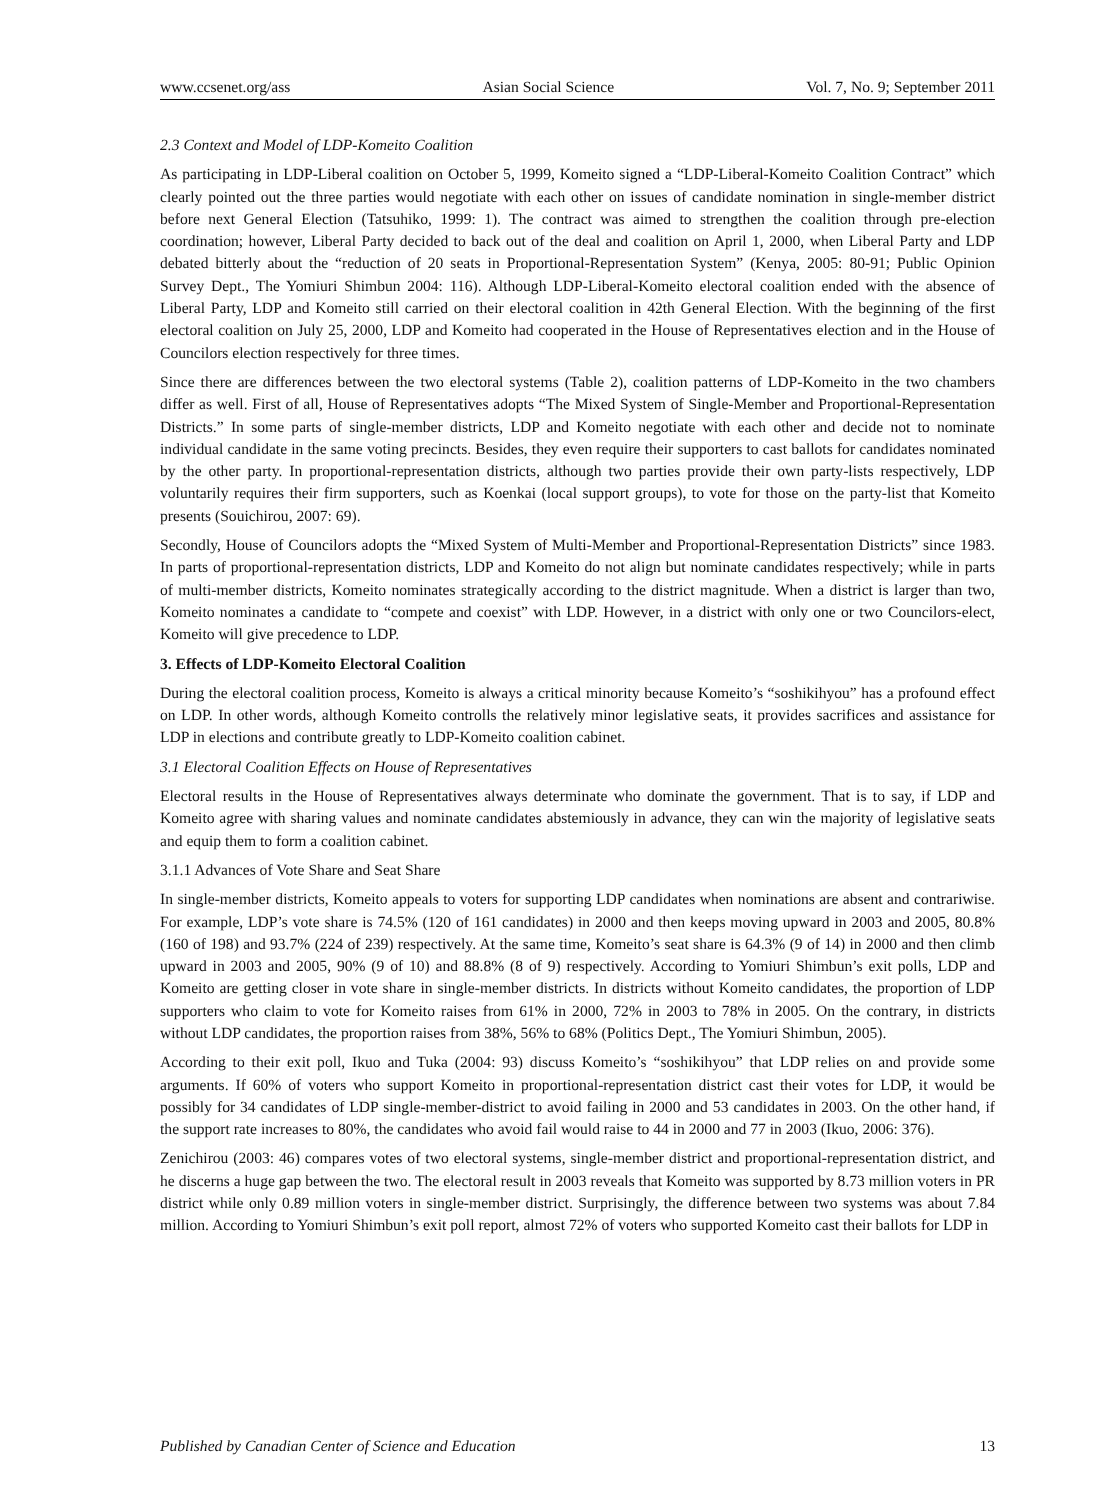www.ccsenet.org/ass Asian Social Science Vol. 7, No. 9; September 2011
2.3 Context and Model of LDP-Komeito Coalition
As participating in LDP-Liberal coalition on October 5, 1999, Komeito signed a “LDP-Liberal-Komeito Coalition Contract” which clearly pointed out the three parties would negotiate with each other on issues of candidate nomination in single-member district before next General Election (Tatsuhiko, 1999: 1). The contract was aimed to strengthen the coalition through pre-election coordination; however, Liberal Party decided to back out of the deal and coalition on April 1, 2000, when Liberal Party and LDP debated bitterly about the “reduction of 20 seats in Proportional-Representation System” (Kenya, 2005: 80-91; Public Opinion Survey Dept., The Yomiuri Shimbun 2004: 116). Although LDP-Liberal-Komeito electoral coalition ended with the absence of Liberal Party, LDP and Komeito still carried on their electoral coalition in 42th General Election. With the beginning of the first electoral coalition on July 25, 2000, LDP and Komeito had cooperated in the House of Representatives election and in the House of Councilors election respectively for three times.
Since there are differences between the two electoral systems (Table 2), coalition patterns of LDP-Komeito in the two chambers differ as well. First of all, House of Representatives adopts “The Mixed System of Single-Member and Proportional-Representation Districts.” In some parts of single-member districts, LDP and Komeito negotiate with each other and decide not to nominate individual candidate in the same voting precincts. Besides, they even require their supporters to cast ballots for candidates nominated by the other party. In proportional-representation districts, although two parties provide their own party-lists respectively, LDP voluntarily requires their firm supporters, such as Koenkai (local support groups), to vote for those on the party-list that Komeito presents (Souichirou, 2007: 69).
Secondly, House of Councilors adopts the “Mixed System of Multi-Member and Proportional-Representation Districts” since 1983. In parts of proportional-representation districts, LDP and Komeito do not align but nominate candidates respectively; while in parts of multi-member districts, Komeito nominates strategically according to the district magnitude. When a district is larger than two, Komeito nominates a candidate to “compete and coexist” with LDP. However, in a district with only one or two Councilors-elect, Komeito will give precedence to LDP.
3. Effects of LDP-Komeito Electoral Coalition
During the electoral coalition process, Komeito is always a critical minority because Komeito’s “soshikihyou” has a profound effect on LDP. In other words, although Komeito controlls the relatively minor legislative seats, it provides sacrifices and assistance for LDP in elections and contribute greatly to LDP-Komeito coalition cabinet.
3.1 Electoral Coalition Effects on House of Representatives
Electoral results in the House of Representatives always determinate who dominate the government. That is to say, if LDP and Komeito agree with sharing values and nominate candidates abstemiously in advance, they can win the majority of legislative seats and equip them to form a coalition cabinet.
3.1.1 Advances of Vote Share and Seat Share
In single-member districts, Komeito appeals to voters for supporting LDP candidates when nominations are absent and contrariwise. For example, LDP’s vote share is 74.5% (120 of 161 candidates) in 2000 and then keeps moving upward in 2003 and 2005, 80.8% (160 of 198) and 93.7% (224 of 239) respectively. At the same time, Komeito’s seat share is 64.3% (9 of 14) in 2000 and then climb upward in 2003 and 2005, 90% (9 of 10) and 88.8% (8 of 9) respectively. According to Yomiuri Shimbun’s exit polls, LDP and Komeito are getting closer in vote share in single-member districts. In districts without Komeito candidates, the proportion of LDP supporters who claim to vote for Komeito raises from 61% in 2000, 72% in 2003 to 78% in 2005. On the contrary, in districts without LDP candidates, the proportion raises from 38%, 56% to 68% (Politics Dept., The Yomiuri Shimbun, 2005).
According to their exit poll, Ikuo and Tuka (2004: 93) discuss Komeito’s “soshikihyou” that LDP relies on and provide some arguments. If 60% of voters who support Komeito in proportional-representation district cast their votes for LDP, it would be possibly for 34 candidates of LDP single-member-district to avoid failing in 2000 and 53 candidates in 2003. On the other hand, if the support rate increases to 80%, the candidates who avoid fail would raise to 44 in 2000 and 77 in 2003 (Ikuo, 2006: 376).
Zenichirou (2003: 46) compares votes of two electoral systems, single-member district and proportional-representation district, and he discerns a huge gap between the two. The electoral result in 2003 reveals that Komeito was supported by 8.73 million voters in PR district while only 0.89 million voters in single-member district. Surprisingly, the difference between two systems was about 7.84 million. According to Yomiuri Shimbun’s exit poll report, almost 72% of voters who supported Komeito cast their ballots for LDP in
Published by Canadian Center of Science and Education 13